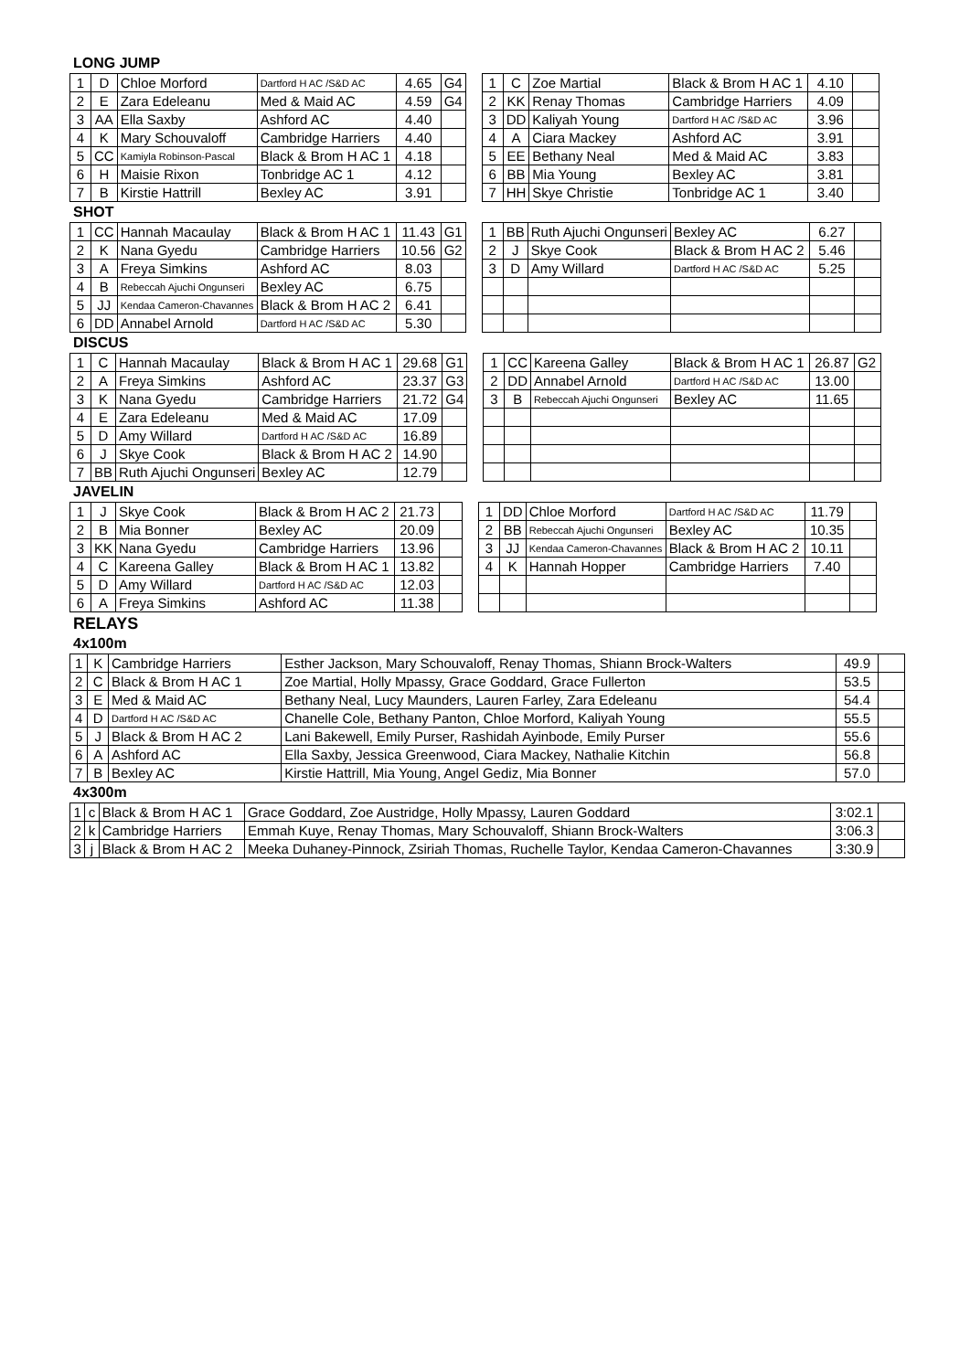LONG JUMP
| 1 | D | Chloe Morford | Dartford H AC /S&D AC | 4.65 | G4 |
| 2 | E | Zara Edeleanu | Med & Maid AC | 4.59 | G4 |
| 3 | AA | Ella Saxby | Ashford AC | 4.40 | |
| 4 | K | Mary Schouvaloff | Cambridge Harriers | 4.40 | |
| 5 | CC | Kamiyla Robinson-Pascal | Black & Brom H AC 1 | 4.18 | |
| 6 | H | Maisie Rixon | Tonbridge AC 1 | 4.12 | |
| 7 | B | Kirstie Hattrill | Bexley AC | 3.91 | |
| 1 | C | Zoe Martial | Black & Brom H AC 1 | 4.10 | |
| 2 | KK | Renay Thomas | Cambridge Harriers | 4.09 | |
| 3 | DD | Kaliyah Young | Dartford H AC /S&D AC | 3.96 | |
| 4 | A | Ciara Mackey | Ashford AC | 3.91 | |
| 5 | EE | Bethany Neal | Med & Maid AC | 3.83 | |
| 6 | BB | Mia Young | Bexley AC | 3.81 | |
| 7 | HH | Skye Christie | Tonbridge AC 1 | 3.40 | |
SHOT
| 1 | CC | Hannah Macaulay | Black & Brom H AC 1 | 11.43 | G1 |
| 2 | K | Nana Gyedu | Cambridge Harriers | 10.56 | G2 |
| 3 | A | Freya Simkins | Ashford AC | 8.03 | |
| 4 | B | Rebeccah Ajuchi Ongunseri | Bexley AC | 6.75 | |
| 5 | JJ | Kendaa Cameron-Chavannes | Black & Brom H AC 2 | 6.41 | |
| 6 | DD | Annabel Arnold | Dartford H AC /S&D AC | 5.30 | |
| 1 | BB | Ruth Ajuchi Ongunseri | Bexley AC | 6.27 | |
| 2 | J | Skye Cook | Black & Brom H AC 2 | 5.46 | |
| 3 | D | Amy Willard | Dartford H AC /S&D AC | 5.25 | |
DISCUS
| 1 | C | Hannah Macaulay | Black & Brom H AC 1 | 29.68 | G1 |
| 2 | A | Freya Simkins | Ashford AC | 23.37 | G3 |
| 3 | K | Nana Gyedu | Cambridge Harriers | 21.72 | G4 |
| 4 | E | Zara Edeleanu | Med & Maid AC | 17.09 | |
| 5 | D | Amy Willard | Dartford H AC /S&D AC | 16.89 | |
| 6 | J | Skye Cook | Black & Brom H AC 2 | 14.90 | |
| 7 | BB | Ruth Ajuchi Ongunseri | Bexley AC | 12.79 | |
| 1 | CC | Kareena Galley | Black & Brom H AC 1 | 26.87 | G2 |
| 2 | DD | Annabel Arnold | Dartford H AC /S&D AC | 13.00 | |
| 3 | B | Rebeccah Ajuchi Ongunseri | Bexley AC | 11.65 | |
JAVELIN
| 1 | J | Skye Cook | Black & Brom H AC 2 | 21.73 | |
| 2 | B | Mia Bonner | Bexley AC | 20.09 | |
| 3 | KK | Nana Gyedu | Cambridge Harriers | 13.96 | |
| 4 | C | Kareena Galley | Black & Brom H AC 1 | 13.82 | |
| 5 | D | Amy Willard | Dartford H AC /S&D AC | 12.03 | |
| 6 | A | Freya Simkins | Ashford AC | 11.38 | |
| 1 | DD | Chloe Morford | Dartford H AC /S&D AC | 11.79 | |
| 2 | BB | Rebeccah Ajuchi Ongunseri | Bexley AC | 10.35 | |
| 3 | JJ | Kendaa Cameron-Chavannes | Black & Brom H AC 2 | 10.11 | |
| 4 | K | Hannah Hopper | Cambridge Harriers | 7.40 | |
RELAYS
4x100m
| 1 | K | Cambridge Harriers | Esther Jackson, Mary Schouvaloff, Renay Thomas, Shiann Brock-Walters | 49.9 | |
| 2 | C | Black & Brom H AC 1 | Zoe Martial, Holly Mpassy, Grace Goddard, Grace Fullerton | 53.5 | |
| 3 | E | Med & Maid AC | Bethany Neal, Lucy Maunders, Lauren Farley, Zara Edeleanu | 54.4 | |
| 4 | D | Dartford H AC /S&D AC | Chanelle Cole, Bethany Panton, Chloe Morford, Kaliyah Young | 55.5 | |
| 5 | J | Black & Brom H AC 2 | Lani Bakewell, Emily Purser, Rashidah Ayinbode, Emily Purser | 55.6 | |
| 6 | A | Ashford AC | Ella Saxby, Jessica Greenwood, Ciara Mackey, Nathalie Kitchin | 56.8 | |
| 7 | B | Bexley AC | Kirstie Hattrill, Mia Young, Angel Gediz, Mia Bonner | 57.0 | |
4x300m
| 1 | c | Black & Brom H AC 1 | Grace Goddard, Zoe Austridge, Holly Mpassy, Lauren Goddard | 3:02.1 | |
| 2 | k | Cambridge Harriers | Emmah Kuye, Renay Thomas, Mary Schouvaloff, Shiann Brock-Walters | 3:06.3 | |
| 3 | j | Black & Brom H AC 2 | Meeka Duhaney-Pinnock, Zsiriah Thomas, Ruchelle Taylor, Kendaa Cameron-Chavannes | 3:30.9 | |